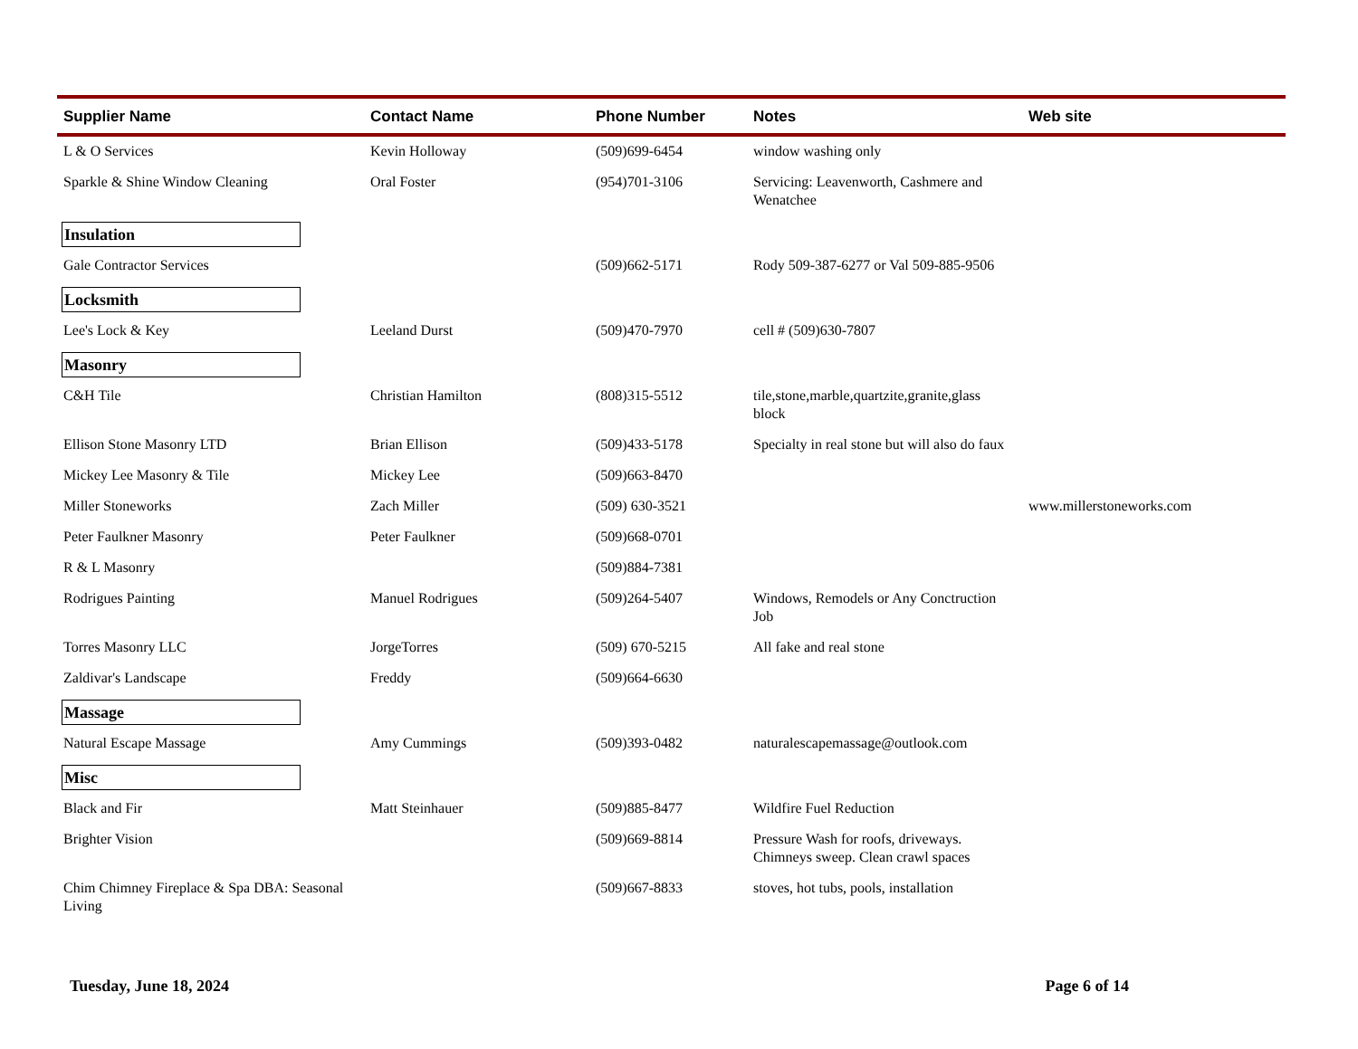| Supplier Name | Contact Name | Phone Number | Notes | Web site |
| --- | --- | --- | --- | --- |
| L & O Services | Kevin Holloway | (509)699-6454 | window washing only | |
| Sparkle & Shine Window Cleaning | Oral Foster | (954)701-3106 | Servicing: Leavenworth, Cashmere and Wenatchee | |
| Insulation | | | | |
| Gale Contractor Services | | (509)662-5171 | Rody 509-387-6277 or Val 509-885-9506 | |
| Locksmith | | | | |
| Lee's Lock & Key | Leeland Durst | (509)470-7970 | cell # (509)630-7807 | |
| Masonry | | | | |
| C&H Tile | Christian Hamilton | (808)315-5512 | tile,stone,marble,quartzite,granite,glass block | |
| Ellison Stone Masonry LTD | Brian Ellison | (509)433-5178 | Specialty in real stone but will also do faux | |
| Mickey Lee Masonry & Tile | Mickey Lee | (509)663-8470 | | |
| Miller Stoneworks | Zach Miller | (509) 630-3521 | | www.millerstoneworks.com |
| Peter Faulkner Masonry | Peter Faulkner | (509)668-0701 | | |
| R & L Masonry | | (509)884-7381 | | |
| Rodrigues Painting | Manuel Rodrigues | (509)264-5407 | Windows, Remodels or Any Conctruction Job | |
| Torres Masonry LLC | JorgeTorres | (509) 670-5215 | All fake and real stone | |
| Zaldivar's Landscape | Freddy | (509)664-6630 | | |
| Massage | | | | |
| Natural Escape Massage | Amy Cummings | (509)393-0482 | naturalescapemassage@outlook.com | |
| Misc | | | | |
| Black and Fir | Matt Steinhauer | (509)885-8477 | Wildfire Fuel Reduction | |
| Brighter Vision | | (509)669-8814 | Pressure Wash for roofs, driveways. Chimneys sweep. Clean crawl spaces | |
| Chim Chimney Fireplace & Spa DBA: Seasonal Living | | (509)667-8833 | stoves, hot tubs, pools, installation | |
Tuesday, June 18, 2024 Page 6 of 14